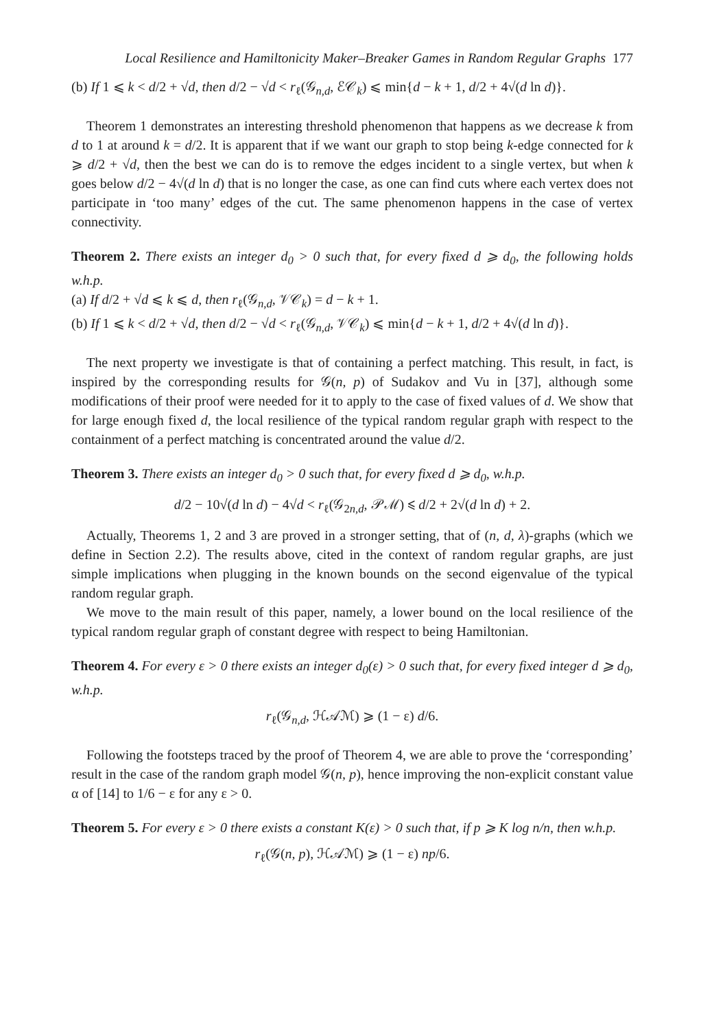Local Resilience and Hamiltonicity Maker–Breaker Games in Random Regular Graphs 177
(b) If 1 ⩽ k < d/2 + √d, then d/2 − √d < r<sub>ℓ</sub>(𝒢<sub>n,d</sub>, ℰ𝒞<sub>k</sub>) ⩽ min{d − k + 1, d/2 + 4√(d ln d)}.
Theorem 1 demonstrates an interesting threshold phenomenon that happens as we decrease k from d to 1 at around k = d/2. It is apparent that if we want our graph to stop being k-edge connected for k ⩾ d/2 + √d, then the best we can do is to remove the edges incident to a single vertex, but when k goes below d/2 − 4√(d ln d) that is no longer the case, as one can find cuts where each vertex does not participate in ‘too many’ edges of the cut. The same phenomenon happens in the case of vertex connectivity.
Theorem 2. There exists an integer d<sub>0</sub> > 0 such that, for every fixed d ⩾ d<sub>0</sub>, the following holds w.h.p.
(a) If d/2 + √d ⩽ k ⩽ d, then r<sub>ℓ</sub>(𝒢<sub>n,d</sub>, 𝒱𝒞<sub>k</sub>) = d − k + 1.
(b) If 1 ⩽ k < d/2 + √d, then d/2 − √d < r<sub>ℓ</sub>(𝒢<sub>n,d</sub>, 𝒱𝒞<sub>k</sub>) ⩽ min{d − k + 1, d/2 + 4√(d ln d)}.
The next property we investigate is that of containing a perfect matching. This result, in fact, is inspired by the corresponding results for 𝒢(n, p) of Sudakov and Vu in [37], although some modifications of their proof were needed for it to apply to the case of fixed values of d. We show that for large enough fixed d, the local resilience of the typical random regular graph with respect to the containment of a perfect matching is concentrated around the value d/2.
Theorem 3. There exists an integer d<sub>0</sub> > 0 such that, for every fixed d ⩾ d<sub>0</sub>, w.h.p.
d/2 − 10√(d ln d) − 4√d < r<sub>ℓ</sub>(𝒢<sub>2n,d</sub>, 𝒫ℳ) ⩽ d/2 + 2√(d ln d) + 2.
Actually, Theorems 1, 2 and 3 are proved in a stronger setting, that of (n, d, λ)-graphs (which we define in Section 2.2). The results above, cited in the context of random regular graphs, are just simple implications when plugging in the known bounds on the second eigenvalue of the typical random regular graph.
We move to the main result of this paper, namely, a lower bound on the local resilience of the typical random regular graph of constant degree with respect to being Hamiltonian.
Theorem 4. For every ε > 0 there exists an integer d<sub>0</sub>(ε) > 0 such that, for every fixed integer d ⩾ d<sub>0</sub>, w.h.p.
r<sub>ℓ</sub>(𝒢<sub>n,d</sub>, ℋ𝒜ℳ) ⩾ (1 − ε) d/6.
Following the footsteps traced by the proof of Theorem 4, we are able to prove the ‘corresponding’ result in the case of the random graph model 𝒢(n, p), hence improving the non-explicit constant value α of [14] to 1/6 − ε for any ε > 0.
Theorem 5. For every ε > 0 there exists a constant K(ε) > 0 such that, if p ⩾ K log n/n, then w.h.p.
r<sub>ℓ</sub>(𝒢(n, p), ℋ𝒜ℳ) ⩾ (1 − ε) np/6.